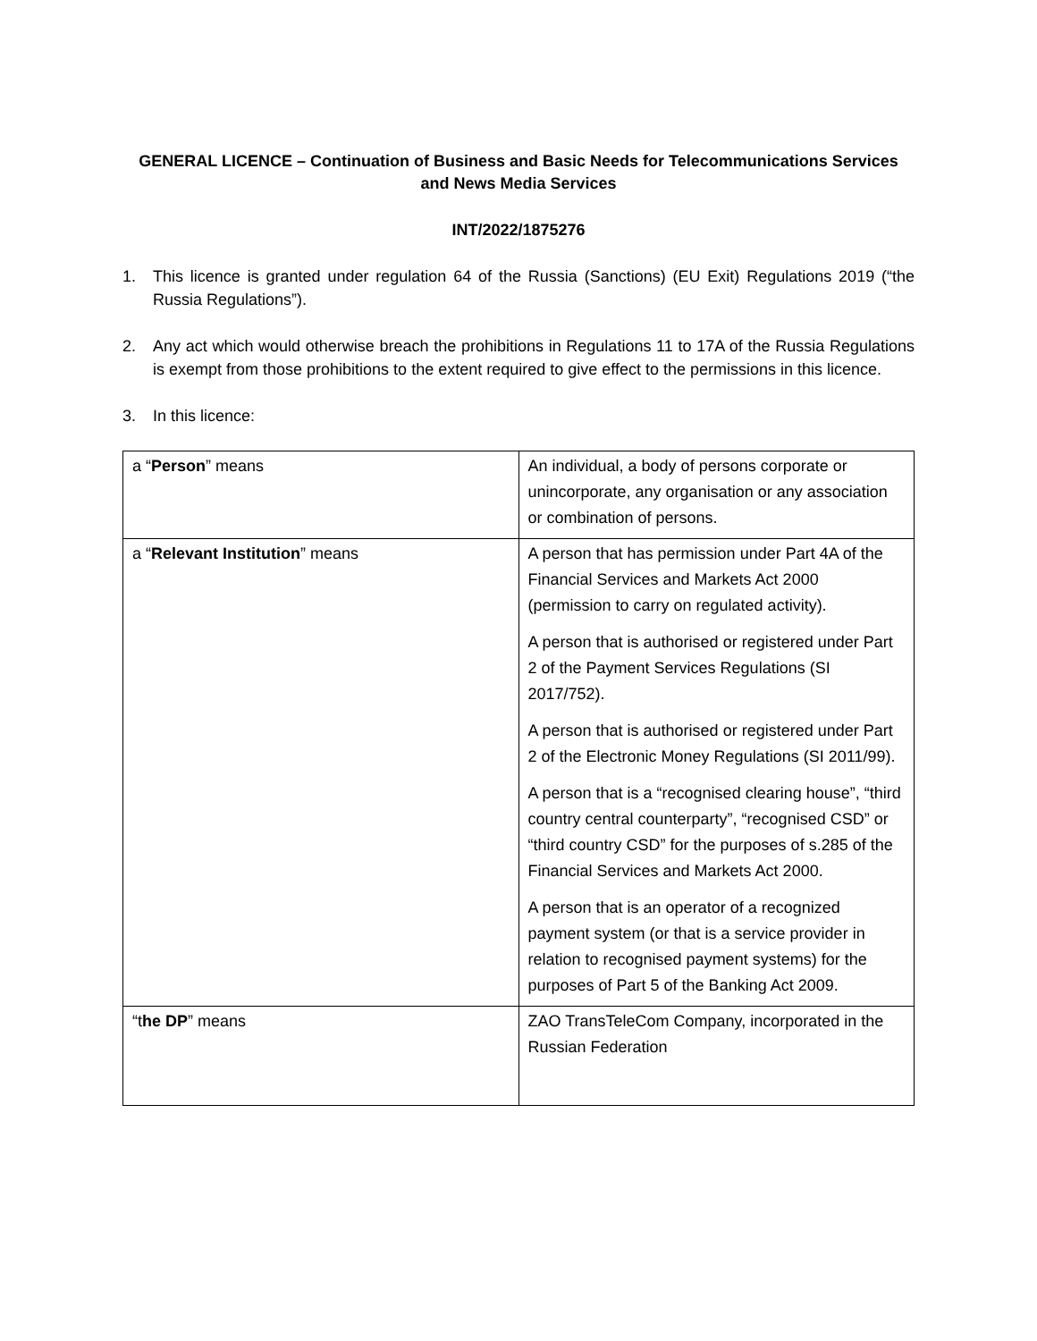GENERAL LICENCE – Continuation of Business and Basic Needs for Telecommunications Services and News Media Services
INT/2022/1875276
1. This licence is granted under regulation 64 of the Russia (Sanctions) (EU Exit) Regulations 2019 (“the Russia Regulations”).
2. Any act which would otherwise breach the prohibitions in Regulations 11 to 17A of the Russia Regulations is exempt from those prohibitions to the extent required to give effect to the permissions in this licence.
3. In this licence:
| a “ Person ” means | An individual, a body of persons corporate or unincorporate, any organisation or any association or combination of persons. |
| a “ Relevant Institution ” means | A person that has permission under Part 4A of the Financial Services and Markets Act 2000 (permission to carry on regulated activity). A person that is authorised or registered under Part 2 of the Payment Services Regulations (SI 2017/752). A person that is authorised or registered under Part 2 of the Electronic Money Regulations (SI 2011/99). A person that is a “recognised clearing house”, “third country central counterparty”, “recognised CSD” or “third country CSD” for the purposes of s.285 of the Financial Services and Markets Act 2000. A person that is an operator of a recognized payment system (or that is a service provider in relation to recognised payment systems) for the purposes of Part 5 of the Banking Act 2009. |
| “t he DP ” means | ZAO TransTeleCom Company, incorporated in the Russian Federation |